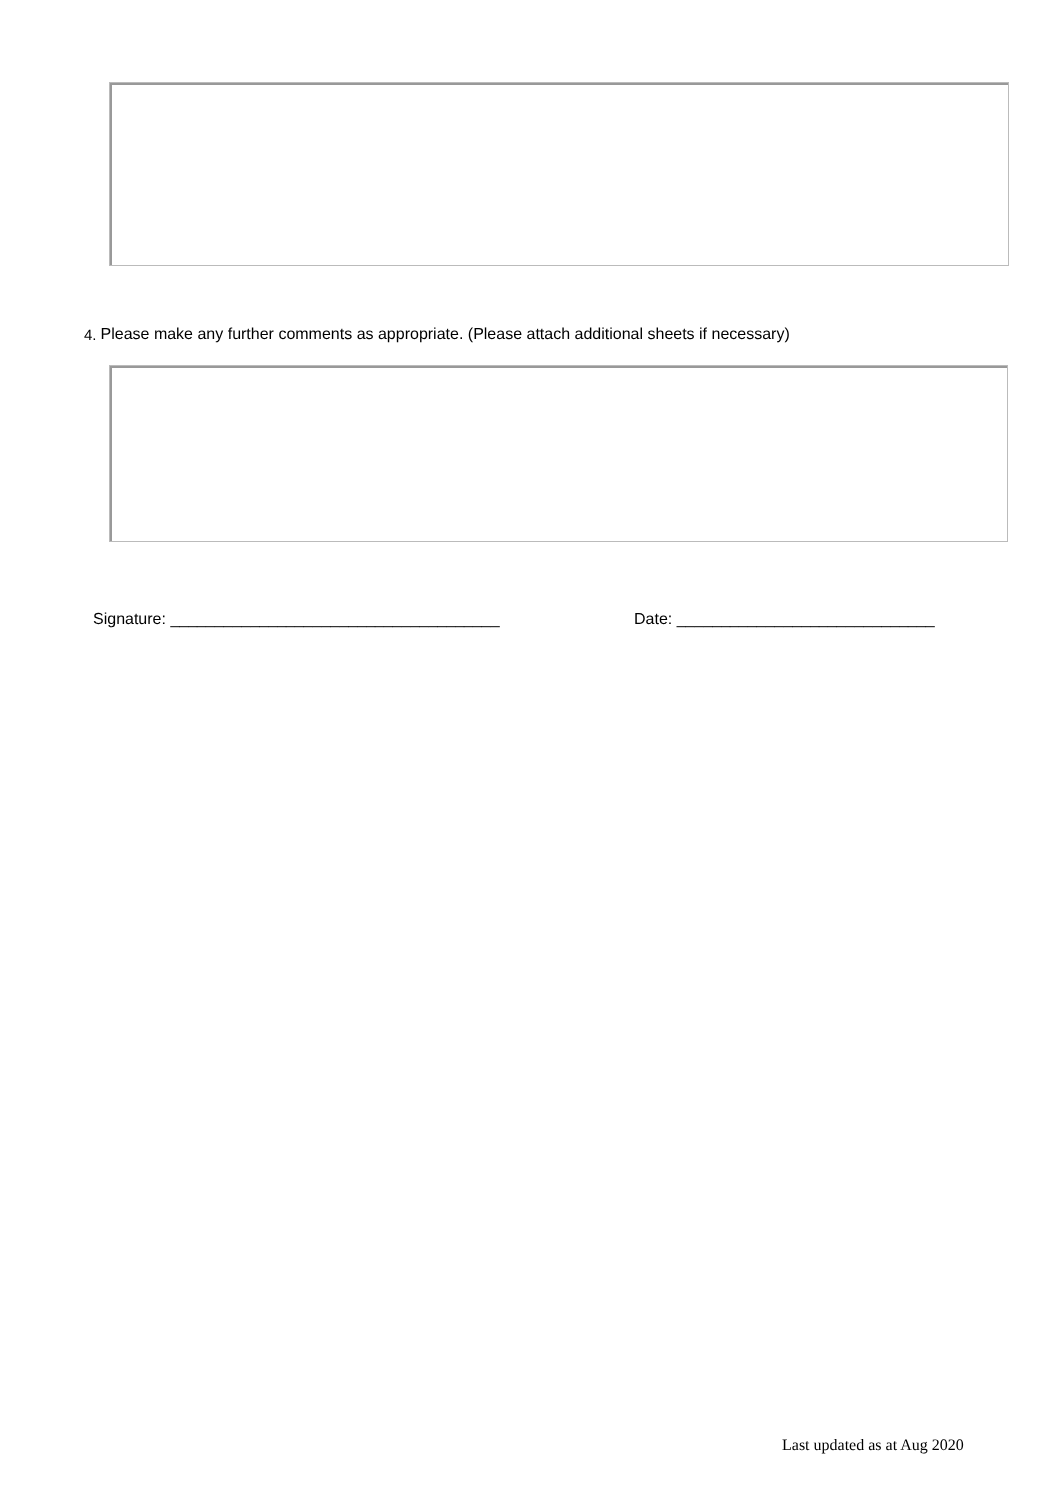4. Please make any further comments as appropriate. (Please attach additional sheets if necessary)
Signature: _____________________________________
Date: _____________________________
Last updated as at Aug 2020